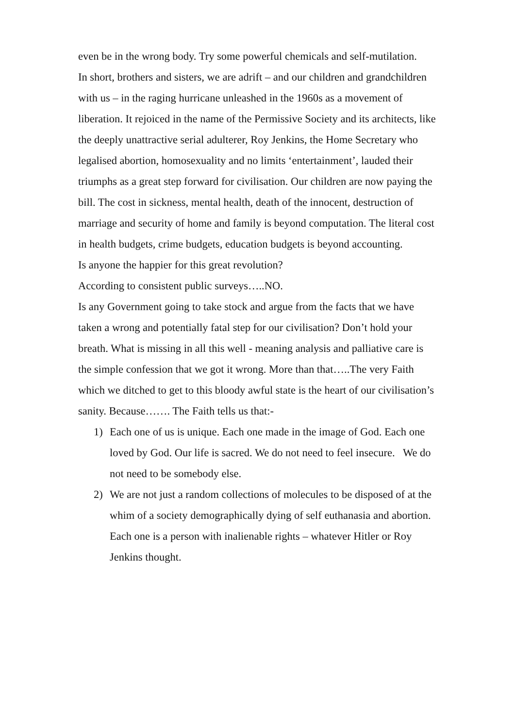even be in the wrong body. Try some powerful chemicals and self-mutilation.
In short, brothers and sisters, we are adrift – and our children and grandchildren with us – in the raging hurricane unleashed in the 1960s as a movement of liberation. It rejoiced in the name of the Permissive Society and its architects, like the deeply unattractive serial adulterer, Roy Jenkins, the Home Secretary who legalised abortion, homosexuality and no limits ‘entertainment’, lauded their triumphs as a great step forward for civilisation. Our children are now paying the bill. The cost in sickness, mental health, death of the innocent, destruction of marriage and security of home and family is beyond computation. The literal cost in health budgets, crime budgets, education budgets is beyond accounting.
Is anyone the happier for this great revolution?
According to consistent public surveys…..NO.
Is any Government going to take stock and argue from the facts that we have taken a wrong and potentially fatal step for our civilisation? Don’t hold your breath. What is missing in all this well - meaning analysis and palliative care is the simple confession that we got it wrong. More than that…..The very Faith which we ditched to get to this bloody awful state is the heart of our civilisation’s sanity. Because……. The Faith tells us that:-
1) Each one of us is unique. Each one made in the image of God. Each one loved by God. Our life is sacred. We do not need to feel insecure. We do not need to be somebody else.
2) We are not just a random collections of molecules to be disposed of at the whim of a society demographically dying of self euthanasia and abortion. Each one is a person with inalienable rights – whatever Hitler or Roy Jenkins thought.